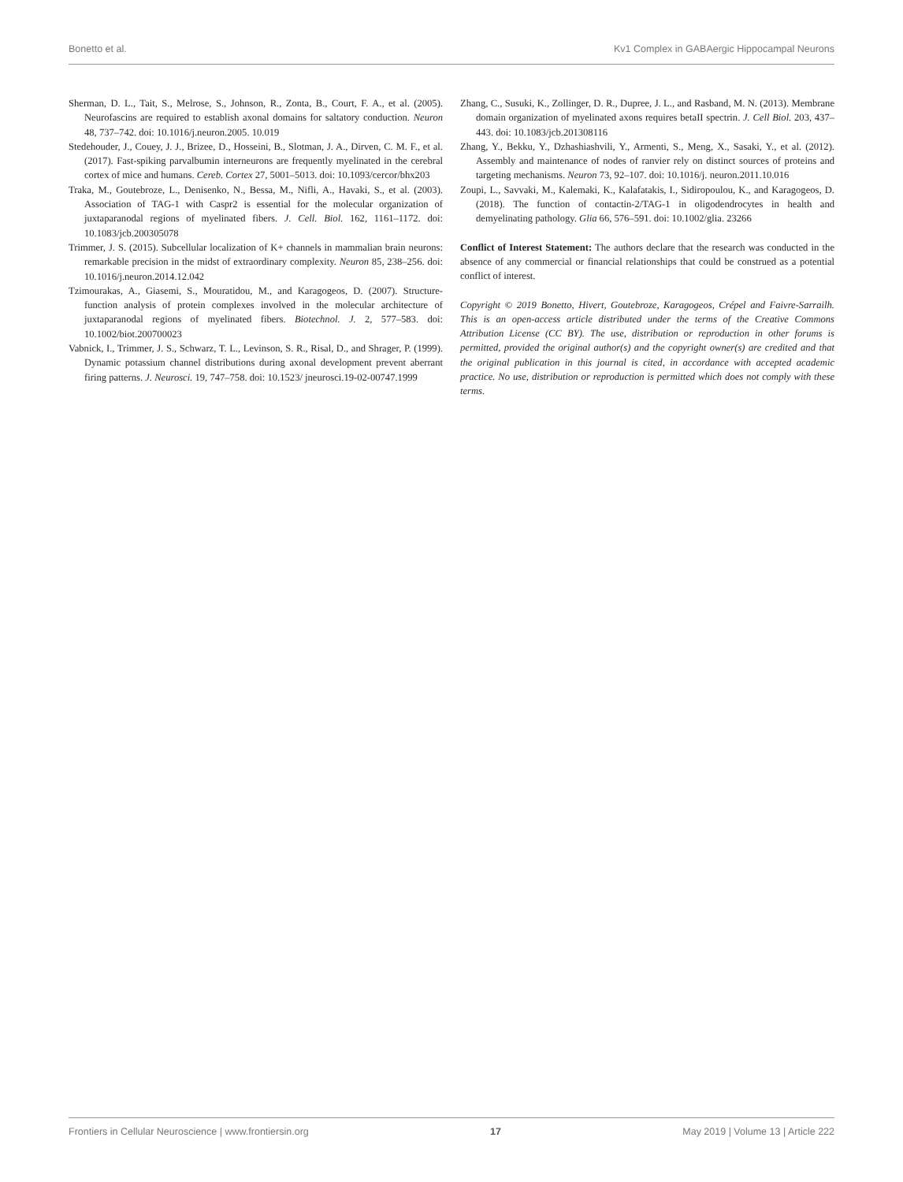Bonetto et al. Kv1 Complex in GABAergic Hippocampal Neurons
Sherman, D. L., Tait, S., Melrose, S., Johnson, R., Zonta, B., Court, F. A., et al. (2005). Neurofascins are required to establish axonal domains for saltatory conduction. Neuron 48, 737–742. doi: 10.1016/j.neuron.2005. 10.019
Stedehouder, J., Couey, J. J., Brizee, D., Hosseini, B., Slotman, J. A., Dirven, C. M. F., et al. (2017). Fast-spiking parvalbumin interneurons are frequently myelinated in the cerebral cortex of mice and humans. Cereb. Cortex 27, 5001–5013. doi: 10.1093/cercor/bhx203
Traka, M., Goutebroze, L., Denisenko, N., Bessa, M., Nifli, A., Havaki, S., et al. (2003). Association of TAG-1 with Caspr2 is essential for the molecular organization of juxtaparanodal regions of myelinated fibers. J. Cell. Biol. 162, 1161–1172. doi: 10.1083/jcb.200305078
Trimmer, J. S. (2015). Subcellular localization of K+ channels in mammalian brain neurons: remarkable precision in the midst of extraordinary complexity. Neuron 85, 238–256. doi: 10.1016/j.neuron.2014.12.042
Tzimourakas, A., Giasemi, S., Mouratidou, M., and Karagogeos, D. (2007). Structure-function analysis of protein complexes involved in the molecular architecture of juxtaparanodal regions of myelinated fibers. Biotechnol. J. 2, 577–583. doi: 10.1002/biot.200700023
Vabnick, I., Trimmer, J. S., Schwarz, T. L., Levinson, S. R., Risal, D., and Shrager, P. (1999). Dynamic potassium channel distributions during axonal development prevent aberrant firing patterns. J. Neurosci. 19, 747–758. doi: 10.1523/ jneurosci.19-02-00747.1999
Zhang, C., Susuki, K., Zollinger, D. R., Dupree, J. L., and Rasband, M. N. (2013). Membrane domain organization of myelinated axons requires betaII spectrin. J. Cell Biol. 203, 437–443. doi: 10.1083/jcb.201308116
Zhang, Y., Bekku, Y., Dzhashiashvili, Y., Armenti, S., Meng, X., Sasaki, Y., et al. (2012). Assembly and maintenance of nodes of ranvier rely on distinct sources of proteins and targeting mechanisms. Neuron 73, 92–107. doi: 10.1016/j. neuron.2011.10.016
Zoupi, L., Savvaki, M., Kalemaki, K., Kalafatakis, I., Sidiropoulou, K., and Karagogeos, D. (2018). The function of contactin-2/TAG-1 in oligodendrocytes in health and demyelinating pathology. Glia 66, 576–591. doi: 10.1002/glia. 23266
Conflict of Interest Statement: The authors declare that the research was conducted in the absence of any commercial or financial relationships that could be construed as a potential conflict of interest.
Copyright © 2019 Bonetto, Hivert, Goutebroze, Karagogeos, Crépel and Faivre-Sarrailh. This is an open-access article distributed under the terms of the Creative Commons Attribution License (CC BY). The use, distribution or reproduction in other forums is permitted, provided the original author(s) and the copyright owner(s) are credited and that the original publication in this journal is cited, in accordance with accepted academic practice. No use, distribution or reproduction is permitted which does not comply with these terms.
Frontiers in Cellular Neuroscience | www.frontiersin.org 17 May 2019 | Volume 13 | Article 222